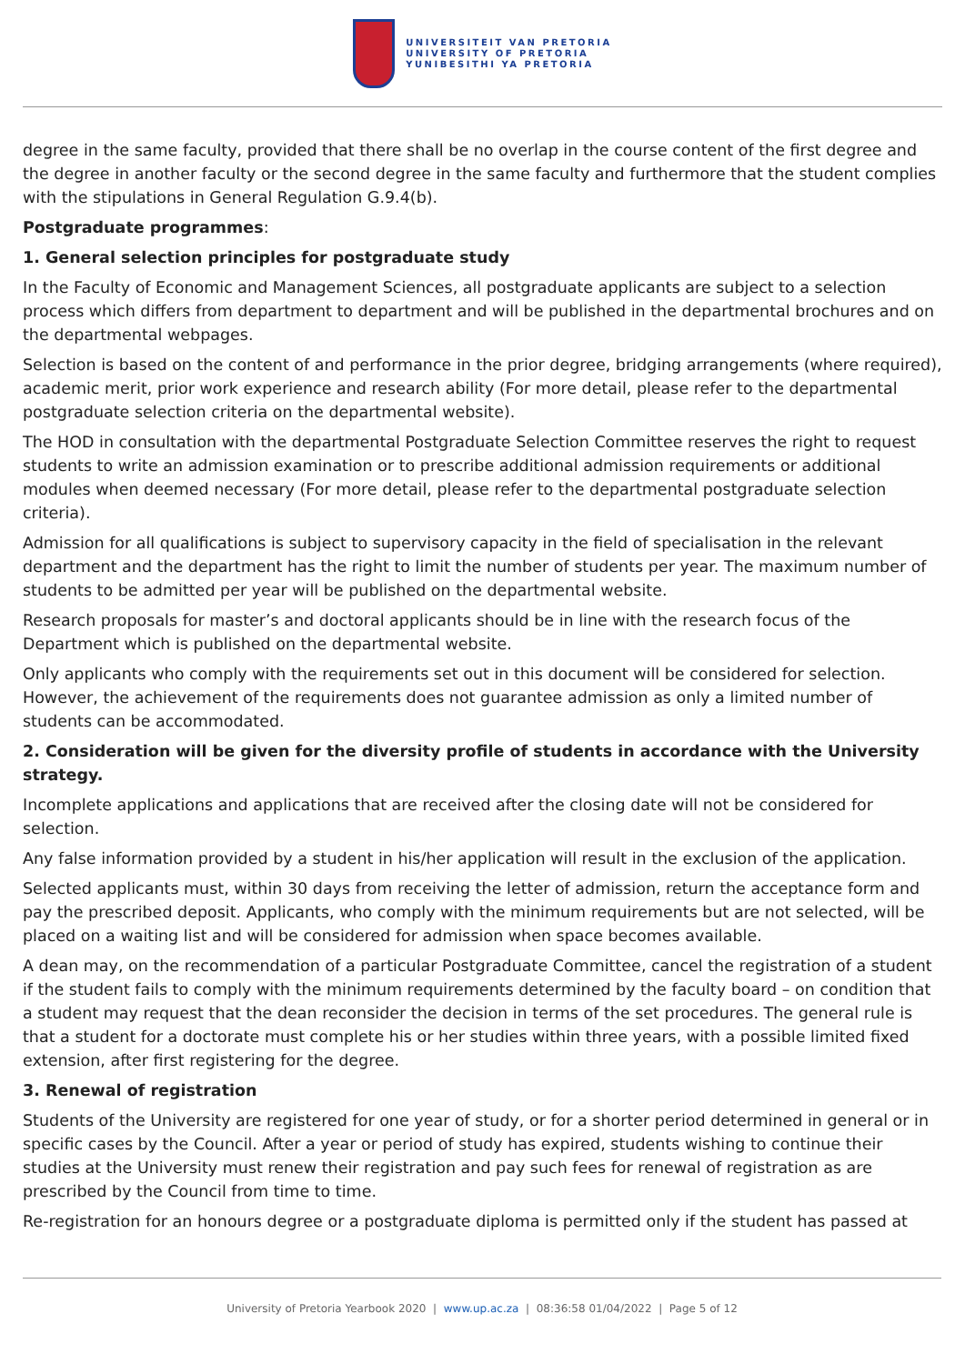UNIVERSITEIT VAN PRETORIA
UNIVERSITY OF PRETORIA
YUNIBESITHI YA PRETORIA
degree in the same faculty, provided that there shall be no overlap in the course content of the first degree and the degree in another faculty or the second degree in the same faculty and furthermore that the student complies with the stipulations in General Regulation G.9.4(b).
Postgraduate programmes:
1. General selection principles for postgraduate study
In the Faculty of Economic and Management Sciences, all postgraduate applicants are subject to a selection process which differs from department to department and will be published in the departmental brochures and on the departmental webpages.
Selection is based on the content of and performance in the prior degree, bridging arrangements (where required), academic merit, prior work experience and research ability (For more detail, please refer to the departmental postgraduate selection criteria on the departmental website).
The HOD in consultation with the departmental Postgraduate Selection Committee reserves the right to request students to write an admission examination or to prescribe additional admission requirements or additional modules when deemed necessary (For more detail, please refer to the departmental postgraduate selection criteria).
Admission for all qualifications is subject to supervisory capacity in the field of specialisation in the relevant department and the department has the right to limit the number of students per year. The maximum number of students to be admitted per year will be published on the departmental website.
Research proposals for master’s and doctoral applicants should be in line with the research focus of the Department which is published on the departmental website.
Only applicants who comply with the requirements set out in this document will be considered for selection. However, the achievement of the requirements does not guarantee admission as only a limited number of students can be accommodated.
2. Consideration will be given for the diversity profile of students in accordance with the University strategy.
Incomplete applications and applications that are received after the closing date will not be considered for selection.
Any false information provided by a student in his/her application will result in the exclusion of the application.
Selected applicants must, within 30 days from receiving the letter of admission, return the acceptance form and pay the prescribed deposit. Applicants, who comply with the minimum requirements but are not selected, will be placed on a waiting list and will be considered for admission when space becomes available.
A dean may, on the recommendation of a particular Postgraduate Committee, cancel the registration of a student if the student fails to comply with the minimum requirements determined by the faculty board – on condition that a student may request that the dean reconsider the decision in terms of the set procedures. The general rule is that a student for a doctorate must complete his or her studies within three years, with a possible limited fixed extension, after first registering for the degree.
3. Renewal of registration
Students of the University are registered for one year of study, or for a shorter period determined in general or in specific cases by the Council. After a year or period of study has expired, students wishing to continue their studies at the University must renew their registration and pay such fees for renewal of registration as are prescribed by the Council from time to time.
Re-registration for an honours degree or a postgraduate diploma is permitted only if the student has passed at
University of Pretoria Yearbook 2020 | www.up.ac.za | 08:36:58 01/04/2022 | Page 5 of 12